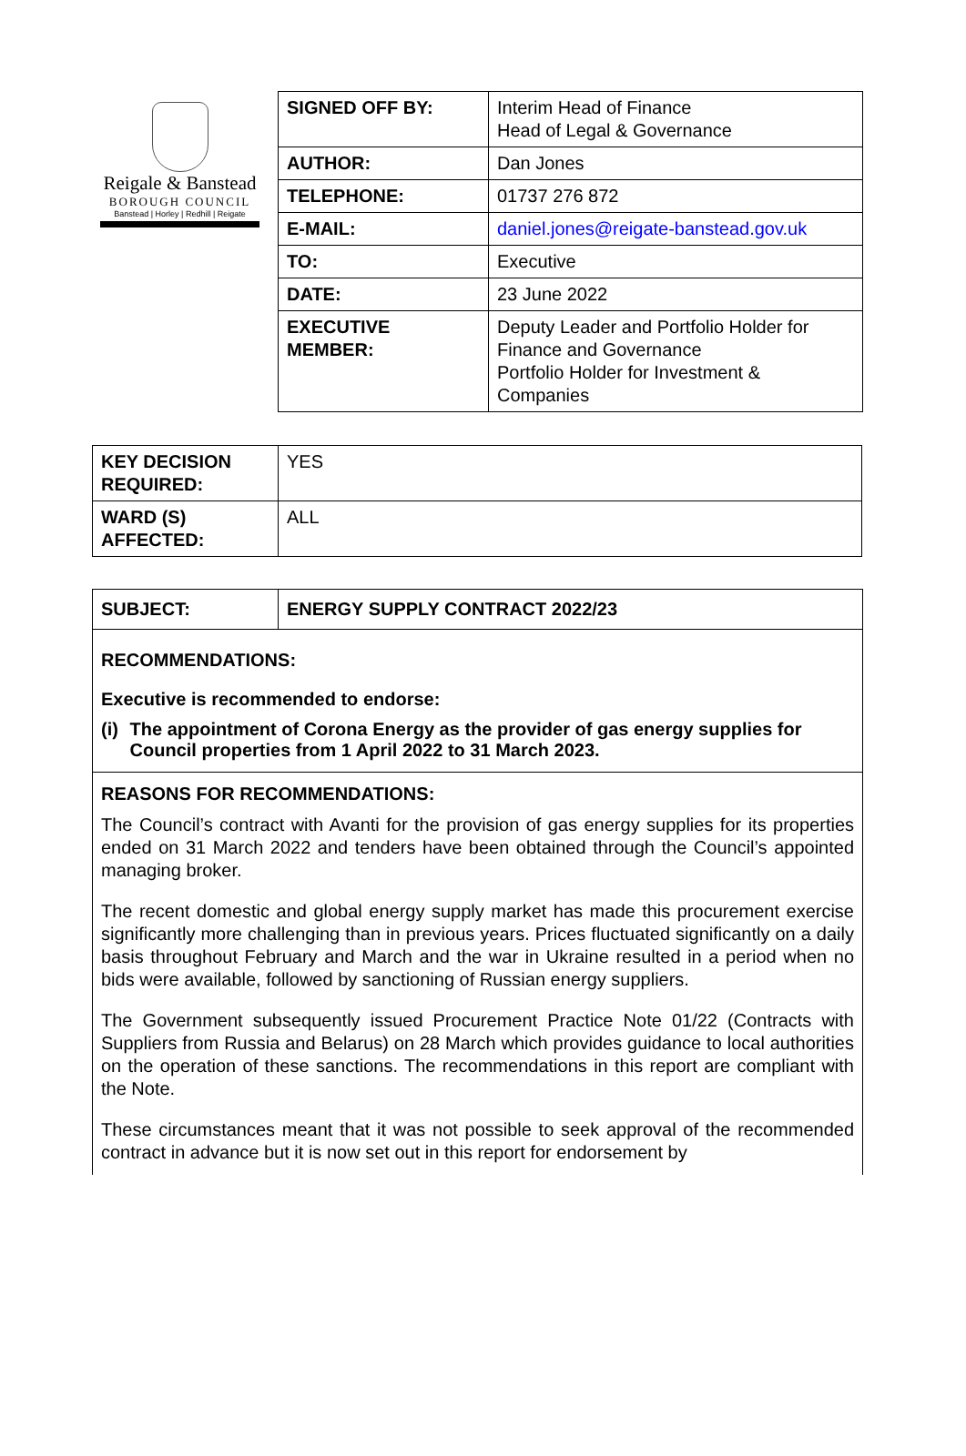Reigale & Banstead
BOROUGH COUNCIL
Banstead | Horley | Redhill | Reigate
| SIGNED OFF BY: | Interim Head of Finance Head of Legal & Governance |
| AUTHOR: | Dan Jones |
| TELEPHONE: | 01737 276 872 |
| E-MAIL: | daniel.jones@reigate-banstead.gov.uk |
| TO: | Executive |
| DATE: | 23 June 2022 |
| EXECUTIVE MEMBER: | Deputy Leader and Portfolio Holder for Finance and Governance Portfolio Holder for Investment & Companies |
| KEY DECISION REQUIRED: | YES |
| WARD (S) AFFECTED: | ALL |
SUBJECT: ENERGY SUPPLY CONTRACT 2022/23
RECOMMENDATIONS:
Executive is recommended to endorse:
(i) The appointment of Corona Energy as the provider of gas energy supplies for Council properties from 1 April 2022 to 31 March 2023.
REASONS FOR RECOMMENDATIONS:
The Council’s contract with Avanti for the provision of gas energy supplies for its properties ended on 31 March 2022 and tenders have been obtained through the Council’s appointed managing broker.
The recent domestic and global energy supply market has made this procurement exercise significantly more challenging than in previous years. Prices fluctuated significantly on a daily basis throughout February and March and the war in Ukraine resulted in a period when no bids were available, followed by sanctioning of Russian energy suppliers.
The Government subsequently issued Procurement Practice Note 01/22 (Contracts with Suppliers from Russia and Belarus) on 28 March which provides guidance to local authorities on the operation of these sanctions. The recommendations in this report are compliant with the Note.
These circumstances meant that it was not possible to seek approval of the recommended contract in advance but it is now set out in this report for endorsement by